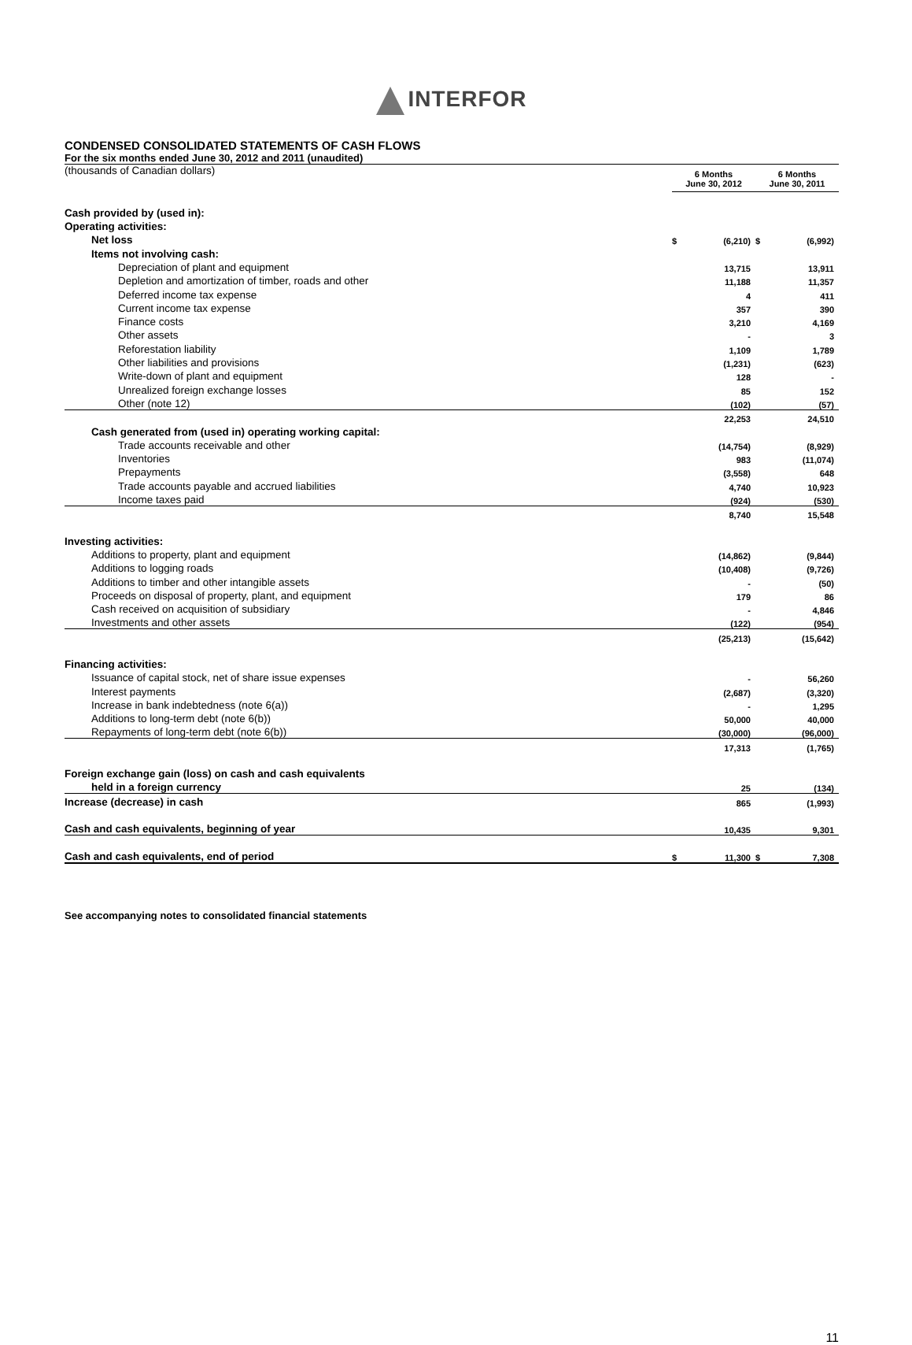INTERFOR
CONDENSED CONSOLIDATED STATEMENTS OF CASH FLOWS
For the six months ended June 30, 2012 and 2011 (unaudited)
| (thousands of Canadian dollars) | | 6 Months June 30, 2012 | | 6 Months June 30, 2011 | |
| Cash provided by (used in): | | | | | |
| Operating activities: | | | | | |
| Net loss | | $ | (6,210) | $ | (6,992) |
| Items not involving cash: | | | | | |
| Depreciation of plant and equipment | | | 13,715 | | 13,911 |
| Depletion and amortization of timber, roads and other | | | 11,188 | | 11,357 |
| Deferred income tax expense | | | 4 | | 411 |
| Current income tax expense | | | 357 | | 390 |
| Finance costs | | | 3,210 | | 4,169 |
| Other assets | | | - | | 3 |
| Reforestation liability | | | 1,109 | | 1,789 |
| Other liabilities and provisions | | | (1,231) | | (623) |
| Write-down of plant and equipment | | | 128 | | - |
| Unrealized foreign exchange losses | | | 85 | | 152 |
| Other (note 12) | | | (102) | | (57) |
| | | | 22,253 | | 24,510 |
| Cash generated from (used in) operating working capital: | | | | | |
| Trade accounts receivable and other | | | (14,754) | | (8,929) |
| Inventories | | | 983 | | (11,074) |
| Prepayments | | | (3,558) | | 648 |
| Trade accounts payable and accrued liabilities | | | 4,740 | | 10,923 |
| Income taxes paid | | | (924) | | (530) |
| | | | 8,740 | | 15,548 |
| Investing activities: | | | | | |
| Additions to property, plant and equipment | | | (14,862) | | (9,844) |
| Additions to logging roads | | | (10,408) | | (9,726) |
| Additions to timber and other intangible assets | | | - | | (50) |
| Proceeds on disposal of property, plant, and equipment | | | 179 | | 86 |
| Cash received on acquisition of subsidiary | | | - | | 4,846 |
| Investments and other assets | | | (122) | | (954) |
| | | | (25,213) | | (15,642) |
| Financing activities: | | | | | |
| Issuance of capital stock, net of share issue expenses | | | - | | 56,260 |
| Interest payments | | | (2,687) | | (3,320) |
| Increase in bank indebtedness (note 6(a)) | | | - | | 1,295 |
| Additions to long-term debt (note 6(b)) | | | 50,000 | | 40,000 |
| Repayments of long-term debt (note 6(b)) | | | (30,000) | | (96,000) |
| | | | 17,313 | | (1,765) |
| Foreign exchange gain (loss) on cash and cash equivalents | | | | | |
| held in a foreign currency | | | 25 | | (134) |
| Increase (decrease) in cash | | | 865 | | (1,993) |
| Cash and cash equivalents, beginning of year | | | 10,435 | | 9,301 |
| Cash and cash equivalents, end of period | | $ | 11,300 | $ | 7,308 |
See accompanying notes to consolidated financial statements
11